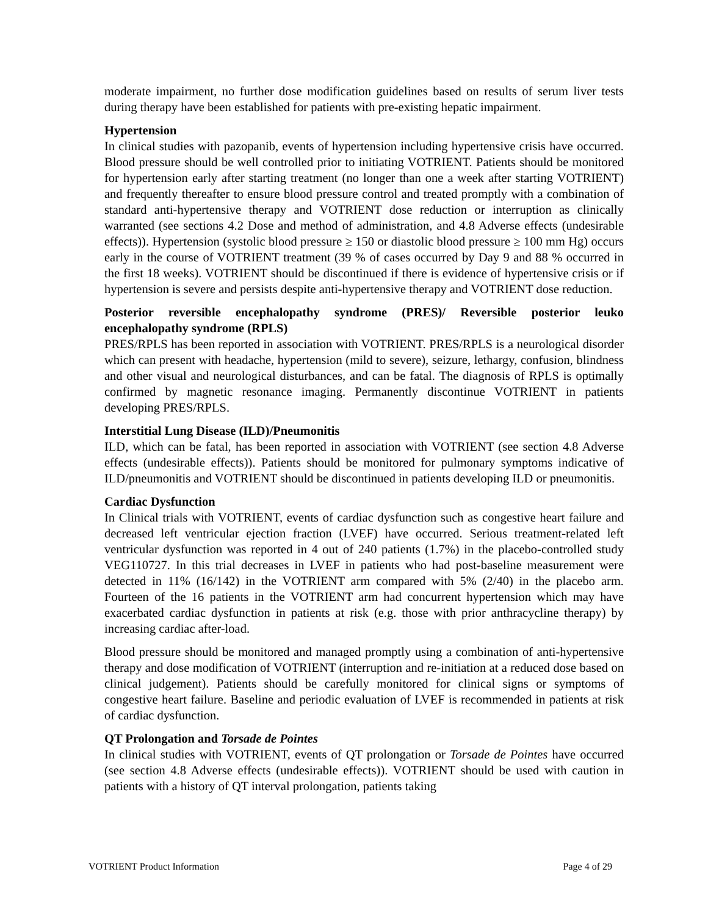moderate impairment, no further dose modification guidelines based on results of serum liver tests during therapy have been established for patients with pre-existing hepatic impairment.
Hypertension
In clinical studies with pazopanib, events of hypertension including hypertensive crisis have occurred. Blood pressure should be well controlled prior to initiating VOTRIENT. Patients should be monitored for hypertension early after starting treatment (no longer than one a week after starting VOTRIENT) and frequently thereafter to ensure blood pressure control and treated promptly with a combination of standard anti-hypertensive therapy and VOTRIENT dose reduction or interruption as clinically warranted (see sections 4.2 Dose and method of administration, and 4.8 Adverse effects (undesirable effects)). Hypertension (systolic blood pressure ≥ 150 or diastolic blood pressure ≥ 100 mm Hg) occurs early in the course of VOTRIENT treatment (39 % of cases occurred by Day 9 and 88 % occurred in the first 18 weeks). VOTRIENT should be discontinued if there is evidence of hypertensive crisis or if hypertension is severe and persists despite anti-hypertensive therapy and VOTRIENT dose reduction.
Posterior reversible encephalopathy syndrome (PRES)/ Reversible posterior leuko encephalopathy syndrome (RPLS)
PRES/RPLS has been reported in association with VOTRIENT. PRES/RPLS is a neurological disorder which can present with headache, hypertension (mild to severe), seizure, lethargy, confusion, blindness and other visual and neurological disturbances, and can be fatal. The diagnosis of RPLS is optimally confirmed by magnetic resonance imaging. Permanently discontinue VOTRIENT in patients developing PRES/RPLS.
Interstitial Lung Disease (ILD)/Pneumonitis
ILD, which can be fatal, has been reported in association with VOTRIENT (see section 4.8 Adverse effects (undesirable effects)). Patients should be monitored for pulmonary symptoms indicative of ILD/pneumonitis and VOTRIENT should be discontinued in patients developing ILD or pneumonitis.
Cardiac Dysfunction
In Clinical trials with VOTRIENT, events of cardiac dysfunction such as congestive heart failure and decreased left ventricular ejection fraction (LVEF) have occurred. Serious treatment-related left ventricular dysfunction was reported in 4 out of 240 patients (1.7%) in the placebo-controlled study VEG110727. In this trial decreases in LVEF in patients who had post-baseline measurement were detected in 11% (16/142) in the VOTRIENT arm compared with 5% (2/40) in the placebo arm. Fourteen of the 16 patients in the VOTRIENT arm had concurrent hypertension which may have exacerbated cardiac dysfunction in patients at risk (e.g. those with prior anthracycline therapy) by increasing cardiac after-load.
Blood pressure should be monitored and managed promptly using a combination of anti-hypertensive therapy and dose modification of VOTRIENT (interruption and re-initiation at a reduced dose based on clinical judgement). Patients should be carefully monitored for clinical signs or symptoms of congestive heart failure. Baseline and periodic evaluation of LVEF is recommended in patients at risk of cardiac dysfunction.
QT Prolongation and Torsade de Pointes
In clinical studies with VOTRIENT, events of QT prolongation or Torsade de Pointes have occurred (see section 4.8 Adverse effects (undesirable effects)). VOTRIENT should be used with caution in patients with a history of QT interval prolongation, patients taking
VOTRIENT Product Information Page 4 of 29